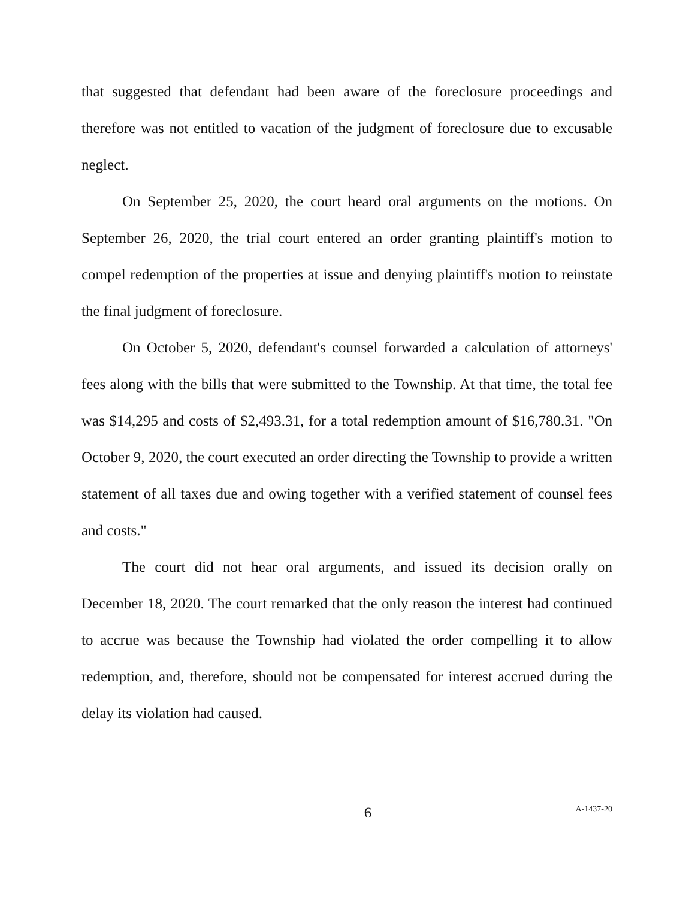that suggested that defendant had been aware of the foreclosure proceedings and therefore was not entitled to vacation of the judgment of foreclosure due to excusable neglect.
On September 25, 2020, the court heard oral arguments on the motions. On September 26, 2020, the trial court entered an order granting plaintiff's motion to compel redemption of the properties at issue and denying plaintiff's motion to reinstate the final judgment of foreclosure.
On October 5, 2020, defendant's counsel forwarded a calculation of attorneys' fees along with the bills that were submitted to the Township. At that time, the total fee was $14,295 and costs of $2,493.31, for a total redemption amount of $16,780.31. "On October 9, 2020, the court executed an order directing the Township to provide a written statement of all taxes due and owing together with a verified statement of counsel fees and costs."
The court did not hear oral arguments, and issued its decision orally on December 18, 2020. The court remarked that the only reason the interest had continued to accrue was because the Township had violated the order compelling it to allow redemption, and, therefore, should not be compensated for interest accrued during the delay its violation had caused.
6
A-1437-20